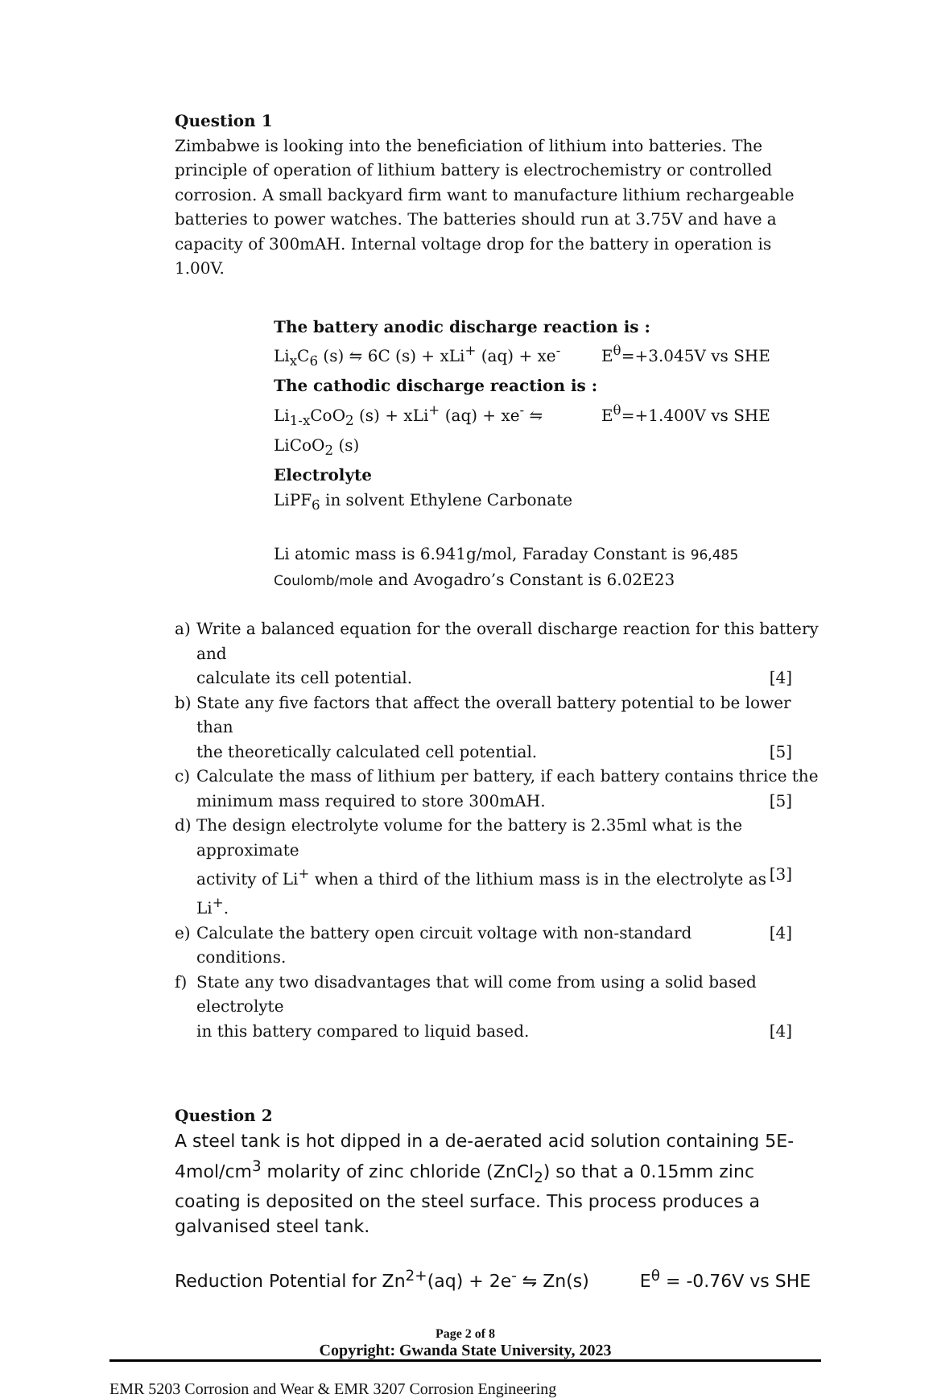Question 1
Zimbabwe is looking into the beneficiation of lithium into batteries. The principle of operation of lithium battery is electrochemistry or controlled corrosion. A small backyard firm want to manufacture lithium rechargeable batteries to power watches. The batteries should run at 3.75V and have a capacity of 300mAH. Internal voltage drop for the battery in operation is 1.00V.
The battery anodic discharge reaction is :
Li<sub>x</sub>C<sub>6</sub> (s) ⇋ 6C (s) + xLi<sup>+</sup> (aq) + xe<sup>-</sup> E<sup>θ</sup>=+3.045V vs SHE
The cathodic discharge reaction is :
Li<sub>1-x</sub>CoO<sub>2</sub> (s) + xLi<sup>+</sup> (aq) + xe<sup>-</sup> ⇋ LiCoO<sub>2</sub> (s) E<sup>θ</sup>=+1.400V vs SHE
Electrolyte
LiPF<sub>6</sub> in solvent Ethylene Carbonate
Li atomic mass is 6.941g/mol, Faraday Constant is 96,485 Coulomb/mole and Avogadro’s Constant is 6.02E23
a) Write a balanced equation for the overall discharge reaction for this battery and
calculate its cell potential. [4]
b) State any five factors that affect the overall battery potential to be lower than
the theoretically calculated cell potential. [5]
c) Calculate the mass of lithium per battery, if each battery contains thrice the
minimum mass required to store 300mAH. [5]
d) The design electrolyte volume for the battery is 2.35ml what is the approximate
activity of Li<sup>+</sup> when a third of the lithium mass is in the electrolyte as Li<sup>+</sup>. [3]
e) Calculate the battery open circuit voltage with non-standard conditions. [4]
f) State any two disadvantages that will come from using a solid based electrolyte
in this battery compared to liquid based. [4]
Question 2
A steel tank is hot dipped in a de-aerated acid solution containing 5E-4mol/cm<sup>3</sup> molarity of zinc chloride (ZnCl<sub>2</sub>) so that a 0.15mm zinc coating is deposited on the steel surface. This process produces a galvanised steel tank.
Reduction Potential for Zn<sup>2+</sup>(aq) + 2e<sup>-</sup> ⇋ Zn(s) E<sup>θ</sup> = -0.76V vs SHE
Page 2 of 8
Copyright: Gwanda State University, 2023
EMR 5203 Corrosion and Wear & EMR 3207 Corrosion Engineering